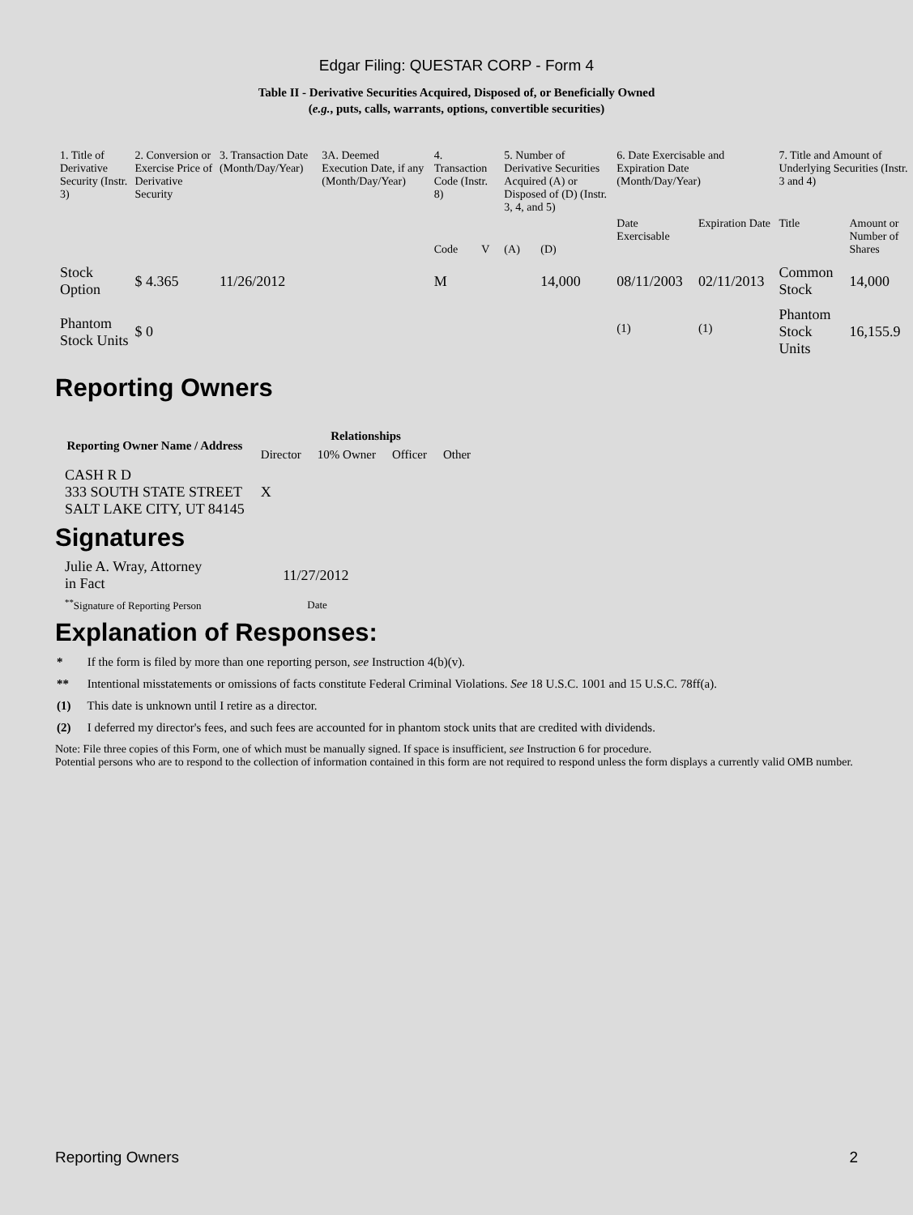Edgar Filing: QUESTAR CORP - Form 4
Table II - Derivative Securities Acquired, Disposed of, or Beneficially Owned
(e.g., puts, calls, warrants, options, convertible securities)
| 1. Title of Derivative Security (Instr. 3) | 2. Conversion or Exercise Price of Derivative Security | 3. Transaction Date (Month/Day/Year) | 3A. Deemed Execution Date, if any (Month/Day/Year) | 4. Transaction Code (Instr. 8) | | 5. Number of Derivative Securities Acquired (A) or Disposed of (D) (Instr. 3, 4, and 5) | | 6. Date Exercisable and Expiration Date (Month/Day/Year) | | 7. Title and Amount of Underlying Securities (Instr. 3 and 4) | |
| --- | --- | --- | --- | --- | --- | --- | --- | --- | --- | --- | --- |
| | | | | Code | V | (A) | (D) | Date Exercisable | Expiration Date | Title | Amount or Number of Shares |
| Stock Option | $ 4.365 | 11/26/2012 | | M | | | 14,000 | 08/11/2003 | 02/11/2013 | Common Stock | 14,000 |
| Phantom Stock Units | $ 0 | | | | | | | <sup>(1)</sup> | <sup>(1)</sup> | Phantom Stock Units | 16,155.9 |
Reporting Owners
| Reporting Owner Name / Address | Relationships | | | |
| --- | --- | --- | --- | --- |
| | Director | 10% Owner | Officer | Other |
| CASH R D 333 SOUTH STATE STREET SALT LAKE CITY, UT 84145 | X | | | |
Signatures
| Julie A. Wray, Attorney in Fact | 11/27/2012 |
| <sup>**</sup> Signature of Reporting Person | Date |
Explanation of Responses:
* If the form is filed by more than one reporting person, see Instruction 4(b)(v).
** Intentional misstatements or omissions of facts constitute Federal Criminal Violations. See 18 U.S.C. 1001 and 15 U.S.C. 78ff(a).
(1) This date is unknown until I retire as a director.
(2) I deferred my director's fees, and such fees are accounted for in phantom stock units that are credited with dividends.
Note: File three copies of this Form, one of which must be manually signed. If space is insufficient, see Instruction 6 for procedure.
Potential persons who are to respond to the collection of information contained in this form are not required to respond unless the form displays a currently valid OMB number.
Reporting Owners 2